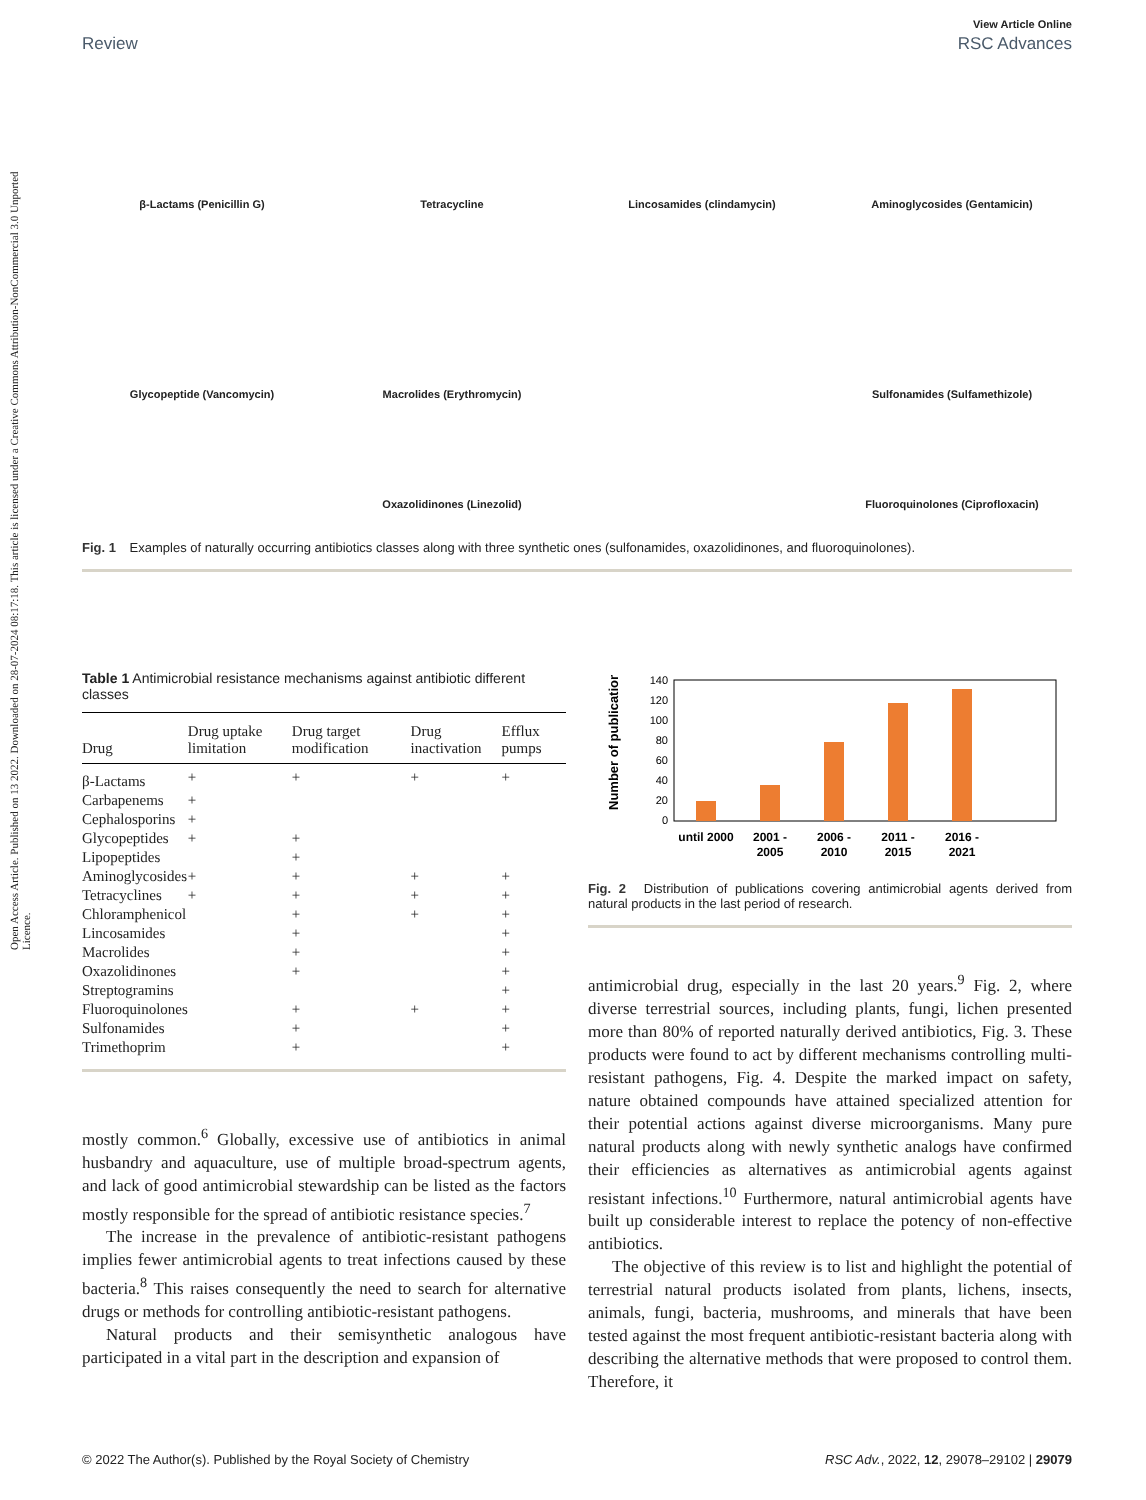Open Access Article. Published on 13 2022. Downloaded on 28-07-2024 08:17:18. This article is licensed under a Creative Commons Attribution-NonCommercial 3.0 Unported Licence.
View Article Online
Review RSC Advances
β-Lactams (Penicillin G)
Tetracycline
Lincosamides (clindamycin)
Aminoglycosides (Gentamicin)
Glycopeptide (Vancomycin)
Macrolides (Erythromycin)
Sulfonamides (Sulfamethizole)
Oxazolidinones (Linezolid)
Fluoroquinolones (Ciprofloxacin)
Fig. 1 Examples of naturally occurring antibiotics classes along with three synthetic ones (sulfonamides, oxazolidinones, and fluoroquinolones).
Table 1 Antimicrobial resistance mechanisms against antibiotic different classes
| Drug | Drug uptake limitation | Drug target modification | Drug inactivation | Efflux pumps |
| --- | --- | --- | --- | --- |
| β-Lactams | + | + | + | + |
| Carbapenems | + | | | |
| Cephalosporins | + | | | |
| Glycopeptides | + | + | | |
| Lipopeptides | | + | | |
| Aminoglycosides | + | + | + | + |
| Tetracyclines | + | + | + | + |
| Chloramphenicol | | + | + | + |
| Lincosamides | | + | | + |
| Macrolides | | + | | + |
| Oxazolidinones | | + | | + |
| Streptogramins | | | | + |
| Fluoroquinolones | | + | + | + |
| Sulfonamides | | + | | + |
| Trimethoprim | | + | | + |
mostly common.<sup>6</sup> Globally, excessive use of antibiotics in animal husbandry and aquaculture, use of multiple broad-spectrum agents, and lack of good antimicrobial stewardship can be listed as the factors mostly responsible for the spread of antibiotic resistance species.<sup>7</sup>
The increase in the prevalence of antibiotic-resistant pathogens implies fewer antimicrobial agents to treat infections caused by these bacteria.<sup>8</sup> This raises consequently the need to search for alternative drugs or methods for controlling antibiotic-resistant pathogens.
Natural products and their semisynthetic analogous have participated in a vital part in the description and expansion of
Number of publications
140
120
100
80
60
40
20
0
until 2000
2001 -
2005
2006 -
2010
2011 -
2015
2016 -
2021
Fig. 2 Distribution of publications covering antimicrobial agents derived from natural products in the last period of research.
antimicrobial drug, especially in the last 20 years.<sup>9</sup> Fig. 2, where diverse terrestrial sources, including plants, fungi, lichen presented more than 80% of reported naturally derived antibiotics, Fig. 3. These products were found to act by different mechanisms controlling multi-resistant pathogens, Fig. 4. Despite the marked impact on safety, nature obtained compounds have attained specialized attention for their potential actions against diverse microorganisms. Many pure natural products along with newly synthetic analogs have confirmed their efficiencies as alternatives as antimicrobial agents against resistant infections.<sup>10</sup> Furthermore, natural antimicrobial agents have built up considerable interest to replace the potency of non-effective antibiotics.
The objective of this review is to list and highlight the potential of terrestrial natural products isolated from plants, lichens, insects, animals, fungi, bacteria, mushrooms, and minerals that have been tested against the most frequent antibiotic-resistant bacteria along with describing the alternative methods that were proposed to control them. Therefore, it
© 2022 The Author(s). Published by the Royal Society of Chemistry RSC Adv., 2022, 12, 29078–29102 | 29079